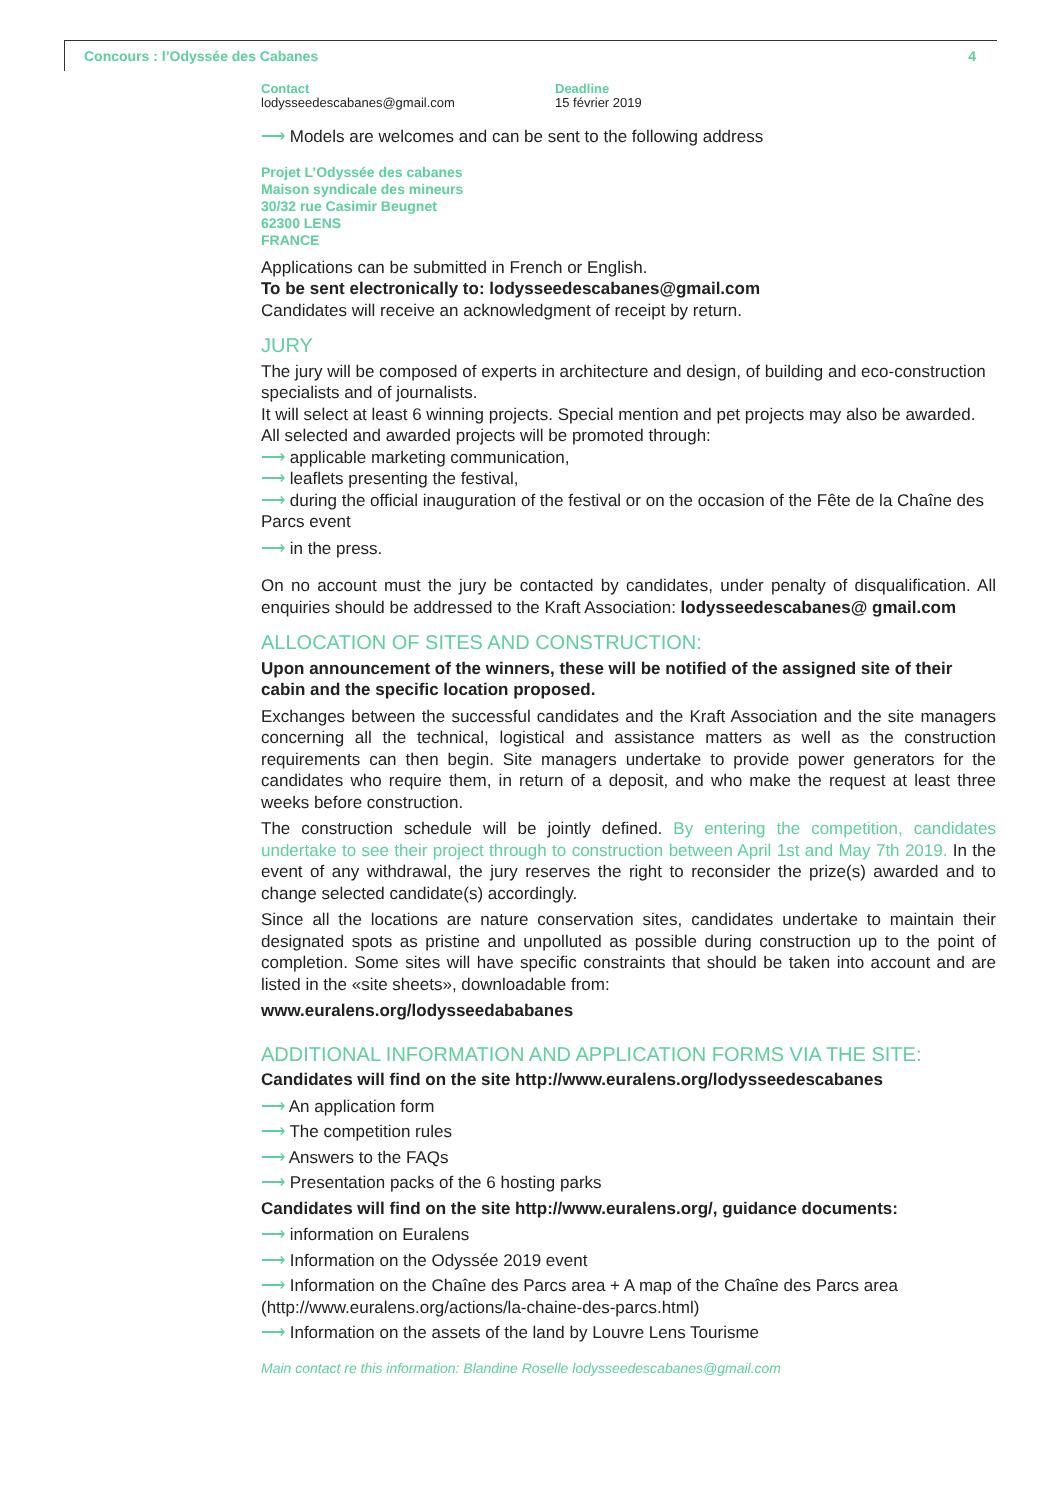Concours : l’Odyssée des Cabanes 4
Contact
lodysseedescabanes@gmail.com
Deadline
15 février 2019
⟶ Models are welcomes and can be sent to the following address
Projet L’Odyssée des cabanes
Maison syndicale des mineurs
30/32 rue Casimir Beugnet
62300 LENS
FRANCE
Applications can be submitted in French or English.
To be sent electronically to: lodysseedescabanes@gmail.com
Candidates will receive an acknowledgment of receipt by return.
JURY
The jury will be composed of experts in architecture and design, of building and eco-construction specialists and of journalists.
It will select at least 6 winning projects. Special mention and pet projects may also be awarded. All selected and awarded projects will be promoted through:
⟶ applicable marketing communication,
⟶ leaflets presenting the festival,
⟶ during the official inauguration of the festival or on the occasion of the Fête de la Chaîne des Parcs event
⟶ in the press.
On no account must the jury be contacted by candidates, under penalty of disqualification. All enquiries should be addressed to the Kraft Association: lodysseedescabanes@ gmail.com
ALLOCATION OF SITES AND CONSTRUCTION:
Upon announcement of the winners, these will be notified of the assigned site of their cabin and the specific location proposed.
Exchanges between the successful candidates and the Kraft Association and the site managers concerning all the technical, logistical and assistance matters as well as the construction requirements can then begin. Site managers undertake to provide power generators for the candidates who require them, in return of a deposit, and who make the request at least three weeks before construction.
The construction schedule will be jointly defined. By entering the competition, candidates undertake to see their project through to construction between April 1st and May 7th 2019. In the event of any withdrawal, the jury reserves the right to reconsider the prize(s) awarded and to change selected candidate(s) accordingly.
Since all the locations are nature conservation sites, candidates undertake to maintain their designated spots as pristine and unpolluted as possible during construction up to the point of completion. Some sites will have specific constraints that should be taken into account and are listed in the «site sheets», downloadable from:
www.euralens.org/lodysseedababanes
ADDITIONAL INFORMATION AND APPLICATION FORMS VIA THE SITE:
Candidates will find on the site http://www.euralens.org/lodysseedescabanes
⟶ An application form
⟶ The competition rules
⟶ Answers to the FAQs
⟶ Presentation packs of the 6 hosting parks
Candidates will find on the site http://www.euralens.org/, guidance documents:
⟶ information on Euralens
⟶ Information on the Odyssée 2019 event
⟶ Information on the Chaîne des Parcs area + A map of the Chaîne des Parcs area (http://www.euralens.org/actions/la-chaine-des-parcs.html)
⟶ Information on the assets of the land by Louvre Lens Tourisme
Main contact re this information: Blandine Roselle lodysseedescabanes@gmail.com